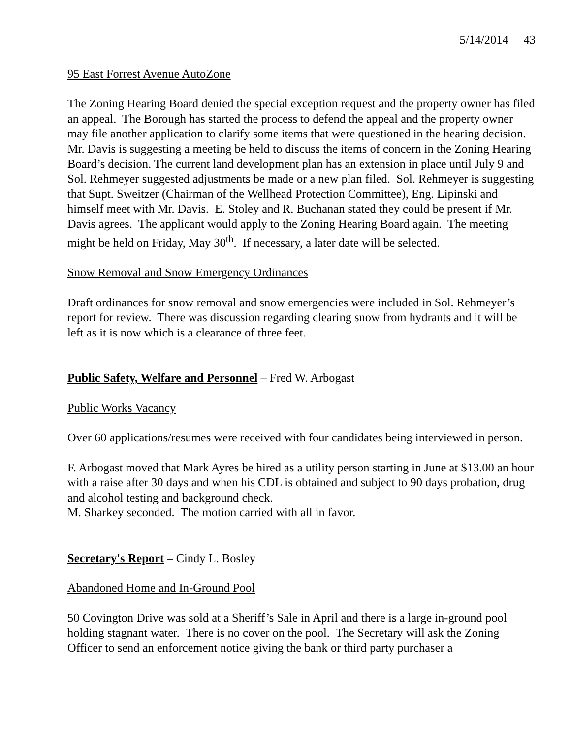5/14/2014 43
95 East Forrest Avenue AutoZone
The Zoning Hearing Board denied the special exception request and the property owner has filed an appeal. The Borough has started the process to defend the appeal and the property owner may file another application to clarify some items that were questioned in the hearing decision. Mr. Davis is suggesting a meeting be held to discuss the items of concern in the Zoning Hearing Board’s decision. The current land development plan has an extension in place until July 9 and Sol. Rehmeyer suggested adjustments be made or a new plan filed. Sol. Rehmeyer is suggesting that Supt. Sweitzer (Chairman of the Wellhead Protection Committee), Eng. Lipinski and himself meet with Mr. Davis. E. Stoley and R. Buchanan stated they could be present if Mr. Davis agrees. The applicant would apply to the Zoning Hearing Board again. The meeting might be held on Friday, May 30<sup>th</sup>. If necessary, a later date will be selected.
Snow Removal and Snow Emergency Ordinances
Draft ordinances for snow removal and snow emergencies were included in Sol. Rehmeyer’s report for review. There was discussion regarding clearing snow from hydrants and it will be left as it is now which is a clearance of three feet.
Public Safety, Welfare and Personnel – Fred W. Arbogast
Public Works Vacancy
Over 60 applications/resumes were received with four candidates being interviewed in person.
F. Arbogast moved that Mark Ayres be hired as a utility person starting in June at $13.00 an hour with a raise after 30 days and when his CDL is obtained and subject to 90 days probation, drug and alcohol testing and background check.
M. Sharkey seconded. The motion carried with all in favor.
Secretary's Report – Cindy L. Bosley
Abandoned Home and In-Ground Pool
50 Covington Drive was sold at a Sheriff’s Sale in April and there is a large in-ground pool holding stagnant water. There is no cover on the pool. The Secretary will ask the Zoning Officer to send an enforcement notice giving the bank or third party purchaser a